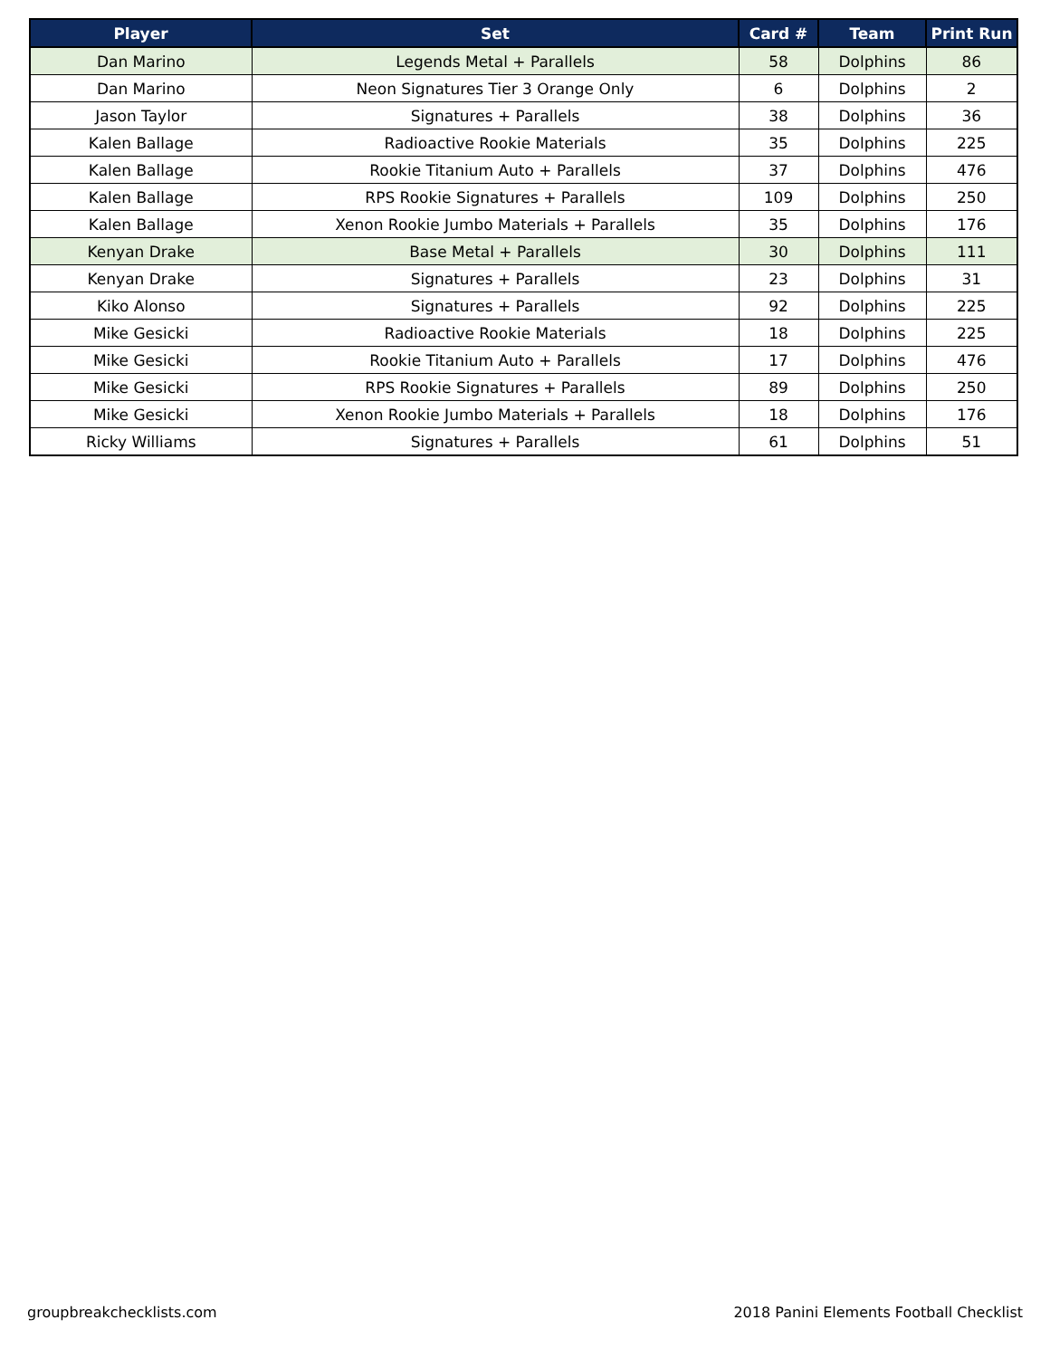| Player | Set | Card # | Team | Print Run |
| --- | --- | --- | --- | --- |
| Dan Marino | Legends Metal + Parallels | 58 | Dolphins | 86 |
| Dan Marino | Neon Signatures Tier 3 Orange Only | 6 | Dolphins | 2 |
| Jason Taylor | Signatures + Parallels | 38 | Dolphins | 36 |
| Kalen Ballage | Radioactive Rookie Materials | 35 | Dolphins | 225 |
| Kalen Ballage | Rookie Titanium Auto + Parallels | 37 | Dolphins | 476 |
| Kalen Ballage | RPS Rookie Signatures + Parallels | 109 | Dolphins | 250 |
| Kalen Ballage | Xenon Rookie Jumbo Materials + Parallels | 35 | Dolphins | 176 |
| Kenyan Drake | Base Metal + Parallels | 30 | Dolphins | 111 |
| Kenyan Drake | Signatures + Parallels | 23 | Dolphins | 31 |
| Kiko Alonso | Signatures + Parallels | 92 | Dolphins | 225 |
| Mike Gesicki | Radioactive Rookie Materials | 18 | Dolphins | 225 |
| Mike Gesicki | Rookie Titanium Auto + Parallels | 17 | Dolphins | 476 |
| Mike Gesicki | RPS Rookie Signatures + Parallels | 89 | Dolphins | 250 |
| Mike Gesicki | Xenon Rookie Jumbo Materials + Parallels | 18 | Dolphins | 176 |
| Ricky Williams | Signatures + Parallels | 61 | Dolphins | 51 |
groupbreakchecklists.com
2018 Panini Elements Football Checklist